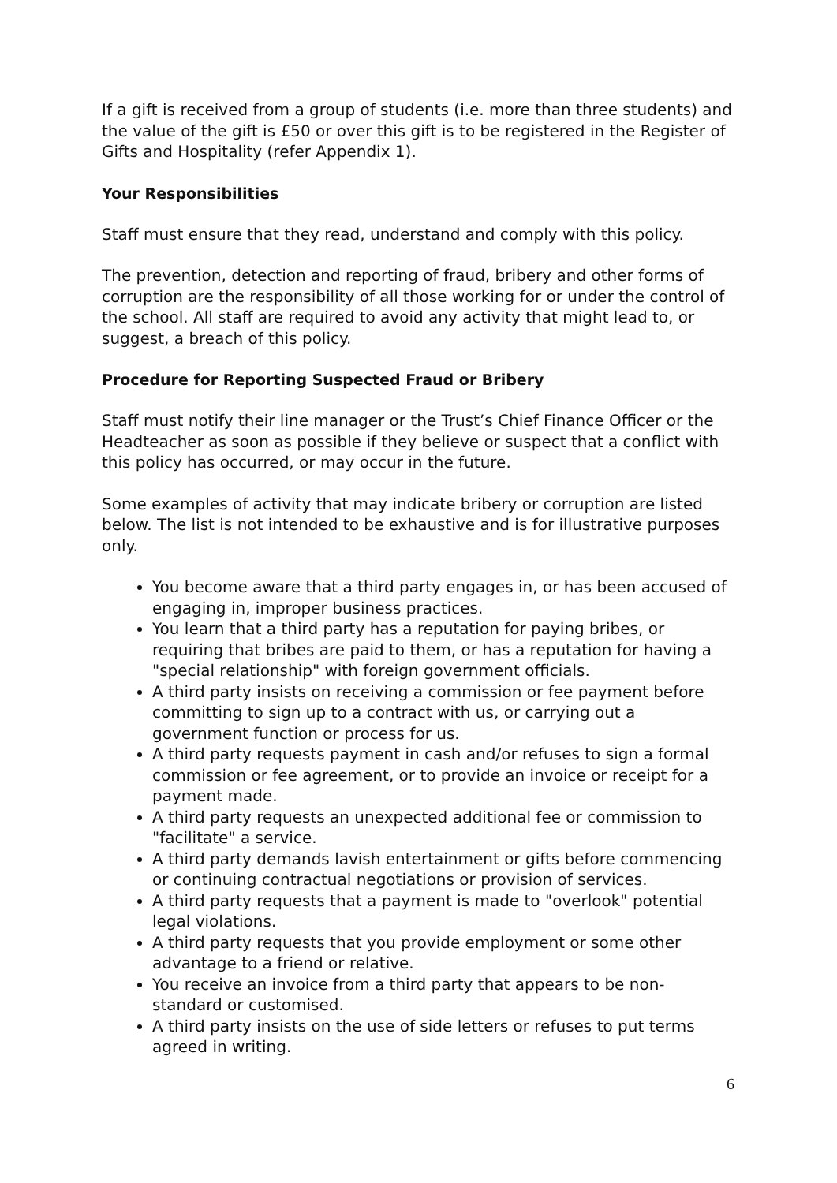If a gift is received from a group of students (i.e. more than three students) and the value of the gift is £50 or over this gift is to be registered in the Register of Gifts and Hospitality (refer Appendix 1).
Your Responsibilities
Staff must ensure that they read, understand and comply with this policy.
The prevention, detection and reporting of fraud, bribery and other forms of corruption are the responsibility of all those working for or under the control of the school. All staff are required to avoid any activity that might lead to, or suggest, a breach of this policy.
Procedure for Reporting Suspected Fraud or Bribery
Staff must notify their line manager or the Trust’s Chief Finance Officer or the Headteacher as soon as possible if they believe or suspect that a conflict with this policy has occurred, or may occur in the future.
Some examples of activity that may indicate bribery or corruption are listed below. The list is not intended to be exhaustive and is for illustrative purposes only.
You become aware that a third party engages in, or has been accused of engaging in, improper business practices.
You learn that a third party has a reputation for paying bribes, or requiring that bribes are paid to them, or has a reputation for having a "special relationship" with foreign government officials.
A third party insists on receiving a commission or fee payment before committing to sign up to a contract with us, or carrying out a government function or process for us.
A third party requests payment in cash and/or refuses to sign a formal commission or fee agreement, or to provide an invoice or receipt for a payment made.
A third party requests an unexpected additional fee or commission to "facilitate" a service.
A third party demands lavish entertainment or gifts before commencing or continuing contractual negotiations or provision of services.
A third party requests that a payment is made to "overlook" potential legal violations.
A third party requests that you provide employment or some other advantage to a friend or relative.
You receive an invoice from a third party that appears to be non-standard or customised.
A third party insists on the use of side letters or refuses to put terms agreed in writing.
6